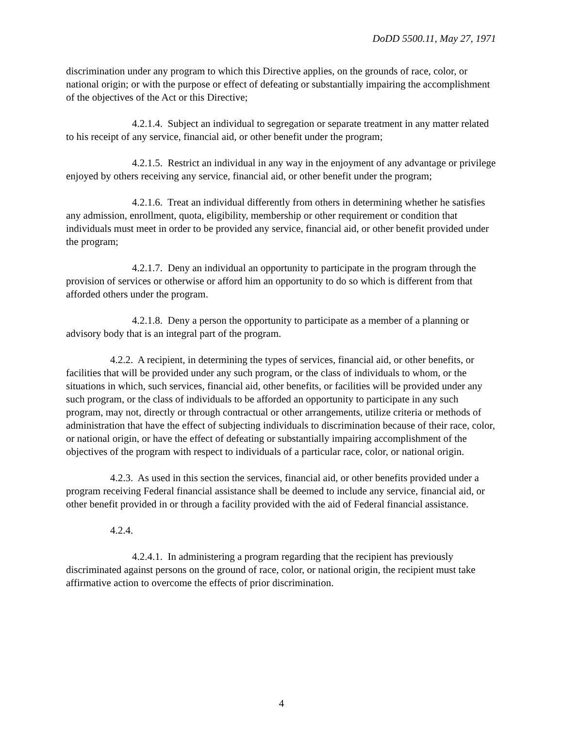DoDD 5500.11, May 27, 1971
discrimination under any program to which this Directive applies, on the grounds of race, color, or national origin; or with the purpose or effect of defeating or substantially impairing the accomplishment of the objectives of the Act or this Directive;
4.2.1.4. Subject an individual to segregation or separate treatment in any matter related to his receipt of any service, financial aid, or other benefit under the program;
4.2.1.5. Restrict an individual in any way in the enjoyment of any advantage or privilege enjoyed by others receiving any service, financial aid, or other benefit under the program;
4.2.1.6. Treat an individual differently from others in determining whether he satisfies any admission, enrollment, quota, eligibility, membership or other requirement or condition that individuals must meet in order to be provided any service, financial aid, or other benefit provided under the program;
4.2.1.7. Deny an individual an opportunity to participate in the program through the provision of services or otherwise or afford him an opportunity to do so which is different from that afforded others under the program.
4.2.1.8. Deny a person the opportunity to participate as a member of a planning or advisory body that is an integral part of the program.
4.2.2. A recipient, in determining the types of services, financial aid, or other benefits, or facilities that will be provided under any such program, or the class of individuals to whom, or the situations in which, such services, financial aid, other benefits, or facilities will be provided under any such program, or the class of individuals to be afforded an opportunity to participate in any such program, may not, directly or through contractual or other arrangements, utilize criteria or methods of administration that have the effect of subjecting individuals to discrimination because of their race, color, or national origin, or have the effect of defeating or substantially impairing accomplishment of the objectives of the program with respect to individuals of a particular race, color, or national origin.
4.2.3. As used in this section the services, financial aid, or other benefits provided under a program receiving Federal financial assistance shall be deemed to include any service, financial aid, or other benefit provided in or through a facility provided with the aid of Federal financial assistance.
4.2.4.
4.2.4.1. In administering a program regarding that the recipient has previously discriminated against persons on the ground of race, color, or national origin, the recipient must take affirmative action to overcome the effects of prior discrimination.
4